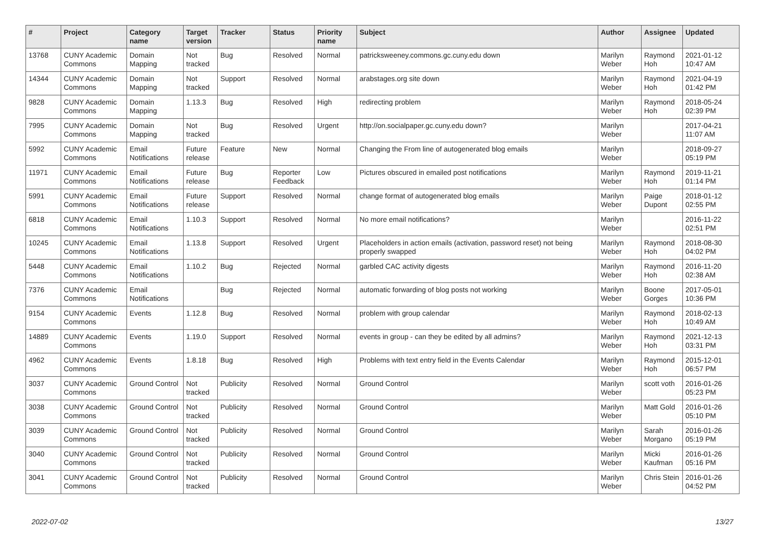| # | Project | Category name | Target version | Tracker | Status | Priority name | Subject | Author | Assignee | Updated |
| --- | --- | --- | --- | --- | --- | --- | --- | --- | --- | --- |
| 13768 | CUNY Academic Commons | Domain Mapping | Not tracked | Bug | Resolved | Normal | patricksweeney.commons.gc.cuny.edu down | Marilyn Weber | Raymond Hoh | 2021-01-12 10:47 AM |
| 14344 | CUNY Academic Commons | Domain Mapping | Not tracked | Support | Resolved | Normal | arabstages.org site down | Marilyn Weber | Raymond Hoh | 2021-04-19 01:42 PM |
| 9828 | CUNY Academic Commons | Domain Mapping | 1.13.3 | Bug | Resolved | High | redirecting problem | Marilyn Weber | Raymond Hoh | 2018-05-24 02:39 PM |
| 7995 | CUNY Academic Commons | Domain Mapping | Not tracked | Bug | Resolved | Urgent | http://on.socialpaper.gc.cuny.edu down? | Marilyn Weber | | 2017-04-21 11:07 AM |
| 5992 | CUNY Academic Commons | Email Notifications | Future release | Feature | New | Normal | Changing the From line of autogenerated blog emails | Marilyn Weber | | 2018-09-27 05:19 PM |
| 11971 | CUNY Academic Commons | Email Notifications | Future release | Bug | Reporter Feedback | Low | Pictures obscured in emailed post notifications | Marilyn Weber | Raymond Hoh | 2019-11-21 01:14 PM |
| 5991 | CUNY Academic Commons | Email Notifications | Future release | Support | Resolved | Normal | change format of autogenerated blog emails | Marilyn Weber | Paige Dupont | 2018-01-12 02:55 PM |
| 6818 | CUNY Academic Commons | Email Notifications | 1.10.3 | Support | Resolved | Normal | No more email notifications? | Marilyn Weber | | 2016-11-22 02:51 PM |
| 10245 | CUNY Academic Commons | Email Notifications | 1.13.8 | Support | Resolved | Urgent | Placeholders in action emails (activation, password reset) not being properly swapped | Marilyn Weber | Raymond Hoh | 2018-08-30 04:02 PM |
| 5448 | CUNY Academic Commons | Email Notifications | 1.10.2 | Bug | Rejected | Normal | garbled CAC activity digests | Marilyn Weber | Raymond Hoh | 2016-11-20 02:38 AM |
| 7376 | CUNY Academic Commons | Email Notifications | | Bug | Rejected | Normal | automatic forwarding of blog posts not working | Marilyn Weber | Boone Gorges | 2017-05-01 10:36 PM |
| 9154 | CUNY Academic Commons | Events | 1.12.8 | Bug | Resolved | Normal | problem with group calendar | Marilyn Weber | Raymond Hoh | 2018-02-13 10:49 AM |
| 14889 | CUNY Academic Commons | Events | 1.19.0 | Support | Resolved | Normal | events in group - can they be edited by all admins? | Marilyn Weber | Raymond Hoh | 2021-12-13 03:31 PM |
| 4962 | CUNY Academic Commons | Events | 1.8.18 | Bug | Resolved | High | Problems with text entry field in the Events Calendar | Marilyn Weber | Raymond Hoh | 2015-12-01 06:57 PM |
| 3037 | CUNY Academic Commons | Ground Control | Not tracked | Publicity | Resolved | Normal | Ground Control | Marilyn Weber | scott voth | 2016-01-26 05:23 PM |
| 3038 | CUNY Academic Commons | Ground Control | Not tracked | Publicity | Resolved | Normal | Ground Control | Marilyn Weber | Matt Gold | 2016-01-26 05:10 PM |
| 3039 | CUNY Academic Commons | Ground Control | Not tracked | Publicity | Resolved | Normal | Ground Control | Marilyn Weber | Sarah Morgano | 2016-01-26 05:19 PM |
| 3040 | CUNY Academic Commons | Ground Control | Not tracked | Publicity | Resolved | Normal | Ground Control | Marilyn Weber | Micki Kaufman | 2016-01-26 05:16 PM |
| 3041 | CUNY Academic Commons | Ground Control | Not tracked | Publicity | Resolved | Normal | Ground Control | Marilyn Weber | Chris Stein | 2016-01-26 04:52 PM |
2022-07-02 13/27